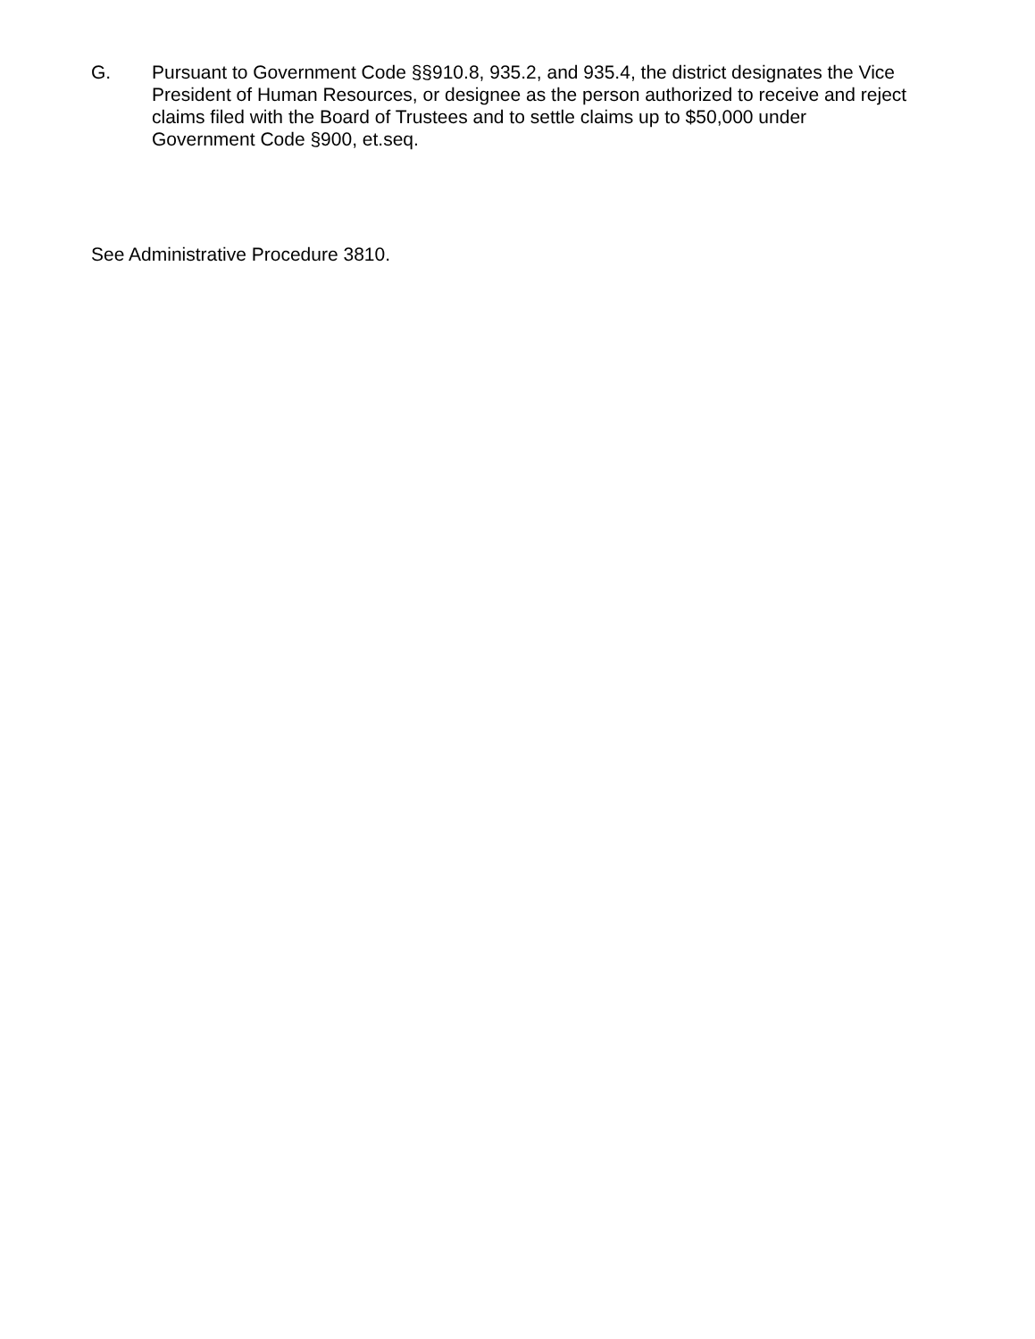G. Pursuant to Government Code §§910.8, 935.2, and 935.4, the district designates the Vice President of Human Resources, or designee as the person authorized to receive and reject claims filed with the Board of Trustees and to settle claims up to $50,000 under Government Code §900, et.seq.
See Administrative Procedure 3810.